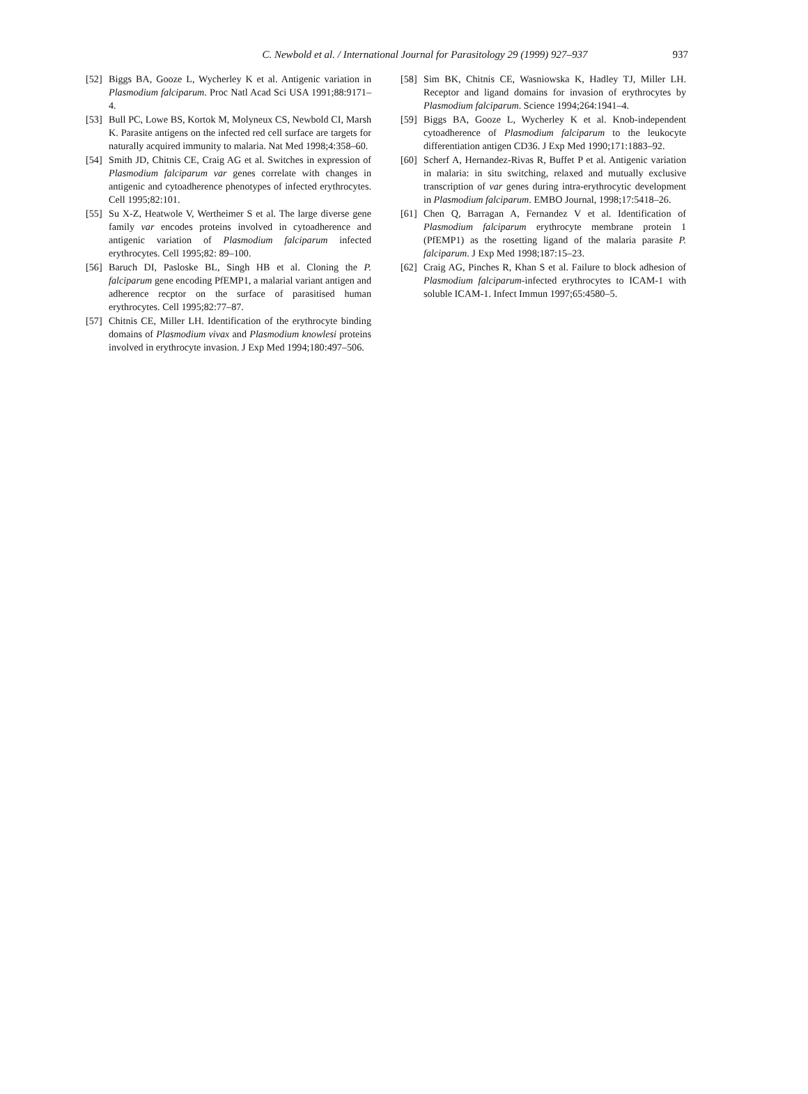C. Newbold et al. / International Journal for Parasitology 29 (1999) 927–937
937
[52] Biggs BA, Gooze L, Wycherley K et al. Antigenic variation in Plasmodium falciparum. Proc Natl Acad Sci USA 1991;88:9171–4.
[53] Bull PC, Lowe BS, Kortok M, Molyneux CS, Newbold CI, Marsh K. Parasite antigens on the infected red cell surface are targets for naturally acquired immunity to malaria. Nat Med 1998;4:358–60.
[54] Smith JD, Chitnis CE, Craig AG et al. Switches in expression of Plasmodium falciparum var genes correlate with changes in antigenic and cytoadherence phenotypes of infected erythrocytes. Cell 1995;82:101.
[55] Su X-Z, Heatwole V, Wertheimer S et al. The large diverse gene family var encodes proteins involved in cytoadherence and antigenic variation of Plasmodium falciparum infected erythrocytes. Cell 1995;82: 89–100.
[56] Baruch DI, Pasloske BL, Singh HB et al. Cloning the P. falciparum gene encoding PfEMP1, a malarial variant antigen and adherence recptor on the surface of parasitised human erythrocytes. Cell 1995;82:77–87.
[57] Chitnis CE, Miller LH. Identification of the erythrocyte binding domains of Plasmodium vivax and Plasmodium knowlesi proteins involved in erythrocyte invasion. J Exp Med 1994;180:497–506.
[58] Sim BK, Chitnis CE, Wasniowska K, Hadley TJ, Miller LH. Receptor and ligand domains for invasion of erythrocytes by Plasmodium falciparum. Science 1994;264:1941–4.
[59] Biggs BA, Gooze L, Wycherley K et al. Knob-independent cytoadherence of Plasmodium falciparum to the leukocyte differentiation antigen CD36. J Exp Med 1990;171:1883–92.
[60] Scherf A, Hernandez-Rivas R, Buffet P et al. Antigenic variation in malaria: in situ switching, relaxed and mutually exclusive transcription of var genes during intra-erythrocytic development in Plasmodium falciparum. EMBO Journal, 1998;17:5418–26.
[61] Chen Q, Barragan A, Fernandez V et al. Identification of Plasmodium falciparum erythrocyte membrane protein 1 (PfEMP1) as the rosetting ligand of the malaria parasite P. falciparum. J Exp Med 1998;187:15–23.
[62] Craig AG, Pinches R, Khan S et al. Failure to block adhesion of Plasmodium falciparum-infected erythrocytes to ICAM-1 with soluble ICAM-1. Infect Immun 1997;65:4580–5.